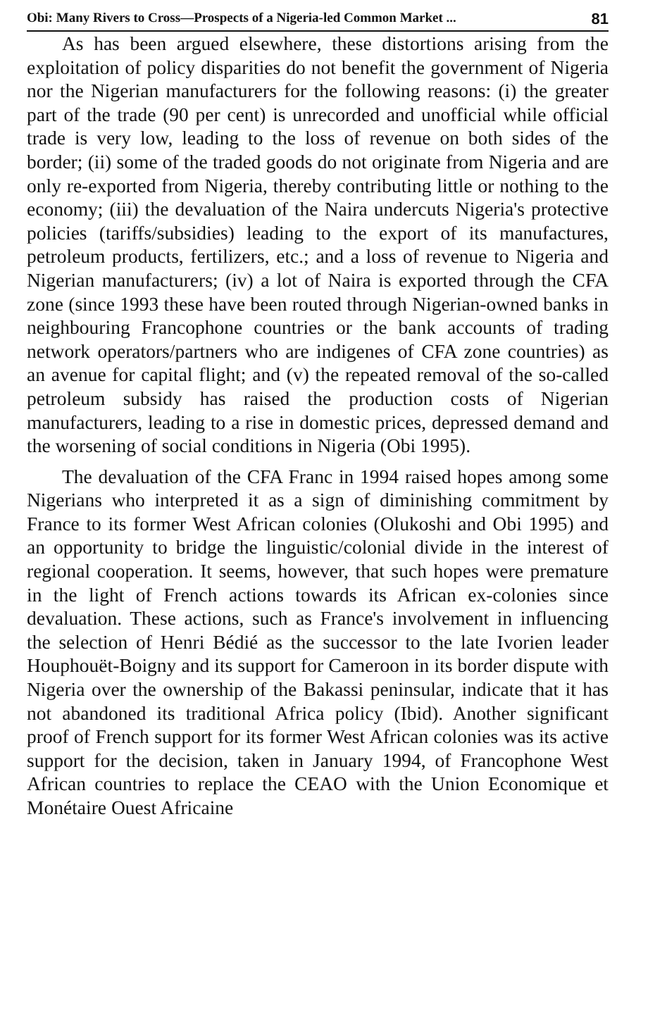Obi: Many Rivers to Cross—Prospects of a Nigeria-led Common Market ... 81
As has been argued elsewhere, these distortions arising from the exploitation of policy disparities do not benefit the government of Nigeria nor the Nigerian manufacturers for the following reasons: (i) the greater part of the trade (90 per cent) is unrecorded and unofficial while official trade is very low, leading to the loss of revenue on both sides of the border; (ii) some of the traded goods do not originate from Nigeria and are only re-exported from Nigeria, thereby contributing little or nothing to the economy; (iii) the devaluation of the Naira undercuts Nigeria's protective policies (tariffs/subsidies) leading to the export of its manufactures, petroleum products, fertilizers, etc.; and a loss of revenue to Nigeria and Nigerian manufacturers; (iv) a lot of Naira is exported through the CFA zone (since 1993 these have been routed through Nigerian-owned banks in neighbouring Francophone countries or the bank accounts of trading network operators/partners who are indigenes of CFA zone countries) as an avenue for capital flight; and (v) the repeated removal of the so-called petroleum subsidy has raised the production costs of Nigerian manufacturers, leading to a rise in domestic prices, depressed demand and the worsening of social conditions in Nigeria (Obi 1995).
The devaluation of the CFA Franc in 1994 raised hopes among some Nigerians who interpreted it as a sign of diminishing commitment by France to its former West African colonies (Olukoshi and Obi 1995) and an opportunity to bridge the linguistic/colonial divide in the interest of regional cooperation. It seems, however, that such hopes were premature in the light of French actions towards its African ex-colonies since devaluation. These actions, such as France's involvement in influencing the selection of Henri Bédié as the successor to the late Ivorien leader Houphouët-Boigny and its support for Cameroon in its border dispute with Nigeria over the ownership of the Bakassi peninsular, indicate that it has not abandoned its traditional Africa policy (Ibid). Another significant proof of French support for its former West African colonies was its active support for the decision, taken in January 1994, of Francophone West African countries to replace the CEAO with the Union Economique et Monétaire Ouest Africaine